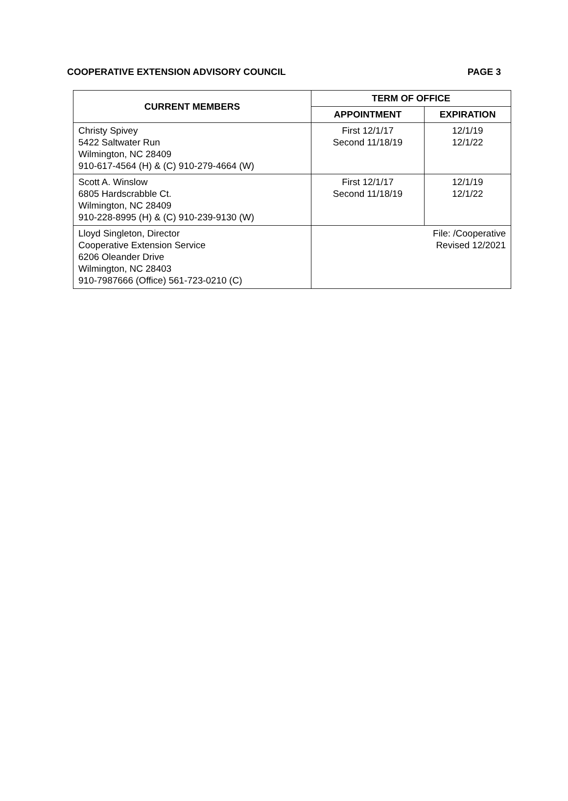COOPERATIVE EXTENSION ADVISORY COUNCIL PAGE 3
| CURRENT MEMBERS | TERM OF OFFICE | |
| --- | --- | --- |
| | APPOINTMENT | EXPIRATION |
| Christy Spivey 5422 Saltwater Run Wilmington, NC 28409 910-617-4564 (H) & (C) 910-279-4664 (W) | First 12/1/17 Second 11/18/19 | 12/1/19 12/1/22 |
| Scott A. Winslow 6805 Hardscrabble Ct. Wilmington, NC 28409 910-228-8995 (H) & (C) 910-239-9130 (W) | First 12/1/17 Second 11/18/19 | 12/1/19 12/1/22 |
| Lloyd Singleton, Director Cooperative Extension Service 6206 Oleander Drive Wilmington, NC 28403 910-7987666 (Office) 561-723-0210 (C) | File: /Cooperative Revised 12/2021 | |